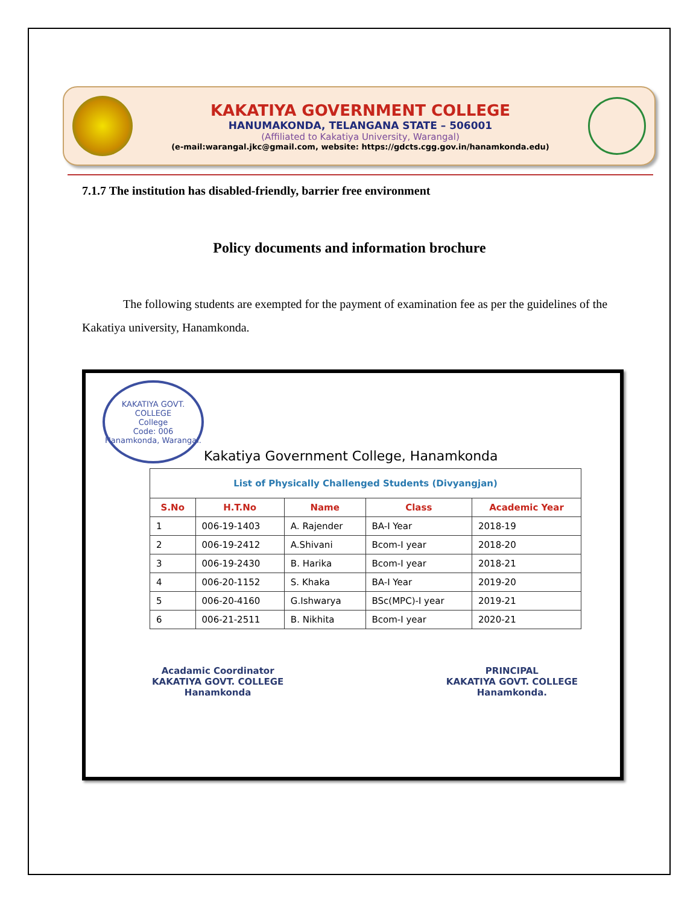KAKATIYA GOVERNMENT COLLEGE
HANUMAKONDA, TELANGANA STATE – 506001
(Affiliated to Kakatiya University, Warangal)
(e-mail:warangal.jkc@gmail.com, website: https://gdcts.cgg.gov.in/hanamkonda.edu)
7.1.7 The institution has disabled-friendly, barrier free environment
Policy documents and information brochure
The following students are exempted for the payment of examination fee as per the guidelines of the Kakatiya university, Hanamkonda.
KAKATIYA GOVT. COLLEGE
College
Code: 006
Hanamkonda, Warangal.
Kakatiya Government College, Hanamkonda
| List of Physically Challenged Students (Divyangjan) | | | | |
| S.No | H.T.No | Name | Class | Academic Year |
| 1 | 006-19-1403 | A. Rajender | BA-I Year | 2018-19 |
| 2 | 006-19-2412 | A.Shivani | Bcom-I year | 2018-20 |
| 3 | 006-19-2430 | B. Harika | Bcom-I year | 2018-21 |
| 4 | 006-20-1152 | S. Khaka | BA-I Year | 2019-20 |
| 5 | 006-20-4160 | G.Ishwarya | BSc(MPC)-I year | 2019-21 |
| 6 | 006-21-2511 | B. Nikhita | Bcom-I year | 2020-21 |
Acadamic Coordinator
KAKATIYA GOVT. COLLEGE
Hanamkonda
PRINCIPAL
KAKATIYA GOVT. COLLEGE
Hanamkonda.